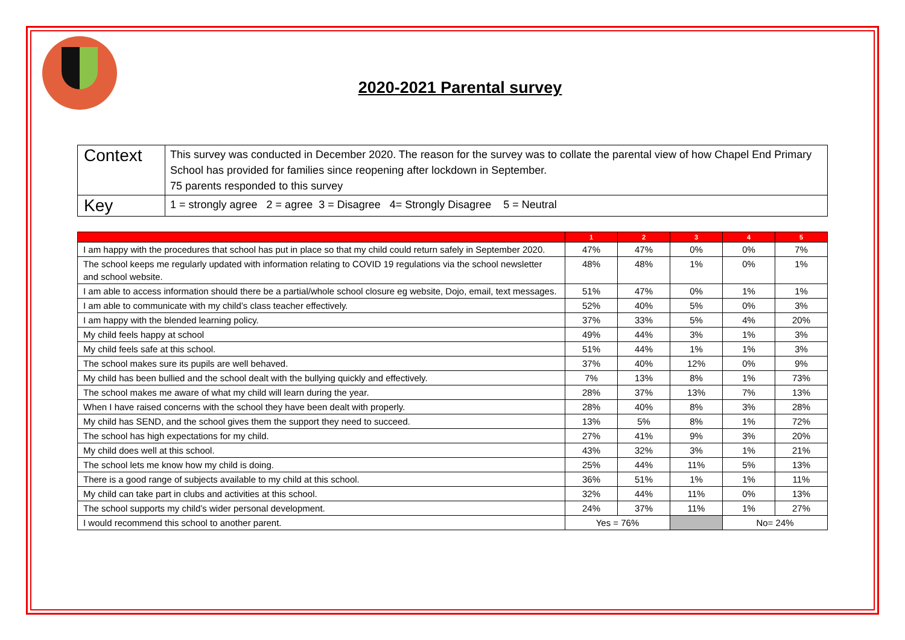2020-2021 Parental survey
| Context | This survey was conducted in December 2020. The reason for the survey was to collate the parental view of how Chapel End Primary School has provided for families since reopening after lockdown in September. 75 parents responded to this survey |
| Key | 1 = strongly agree 2 = agree 3 = Disagree 4= Strongly Disagree 5 = Neutral |
| | 1 | 2 | 3 | 4 | 5 |
| --- | --- | --- | --- | --- | --- |
| I am happy with the procedures that school has put in place so that my child could return safely in September 2020. | 47% | 47% | 0% | 0% | 7% |
| The school keeps me regularly updated with information relating to COVID 19 regulations via the school newsletter and school website. | 48% | 48% | 1% | 0% | 1% |
| I am able to access information should there be a partial/whole school closure eg website, Dojo, email, text messages. | 51% | 47% | 0% | 1% | 1% |
| I am able to communicate with my child’s class teacher effectively. | 52% | 40% | 5% | 0% | 3% |
| I am happy with the blended learning policy. | 37% | 33% | 5% | 4% | 20% |
| My child feels happy at school | 49% | 44% | 3% | 1% | 3% |
| My child feels safe at this school. | 51% | 44% | 1% | 1% | 3% |
| The school makes sure its pupils are well behaved. | 37% | 40% | 12% | 0% | 9% |
| My child has been bullied and the school dealt with the bullying quickly and effectively. | 7% | 13% | 8% | 1% | 73% |
| The school makes me aware of what my child will learn during the year. | 28% | 37% | 13% | 7% | 13% |
| When I have raised concerns with the school they have been dealt with properly. | 28% | 40% | 8% | 3% | 28% |
| My child has SEND, and the school gives them the support they need to succeed. | 13% | 5% | 8% | 1% | 72% |
| The school has high expectations for my child. | 27% | 41% | 9% | 3% | 20% |
| My child does well at this school. | 43% | 32% | 3% | 1% | 21% |
| The school lets me know how my child is doing. | 25% | 44% | 11% | 5% | 13% |
| There is a good range of subjects available to my child at this school. | 36% | 51% | 1% | 1% | 11% |
| My child can take part in clubs and activities at this school. | 32% | 44% | 11% | 0% | 13% |
| The school supports my child’s wider personal development. | 24% | 37% | 11% | 1% | 27% |
| I would recommend this school to another parent. | Yes = 76% | | | No= 24% | |